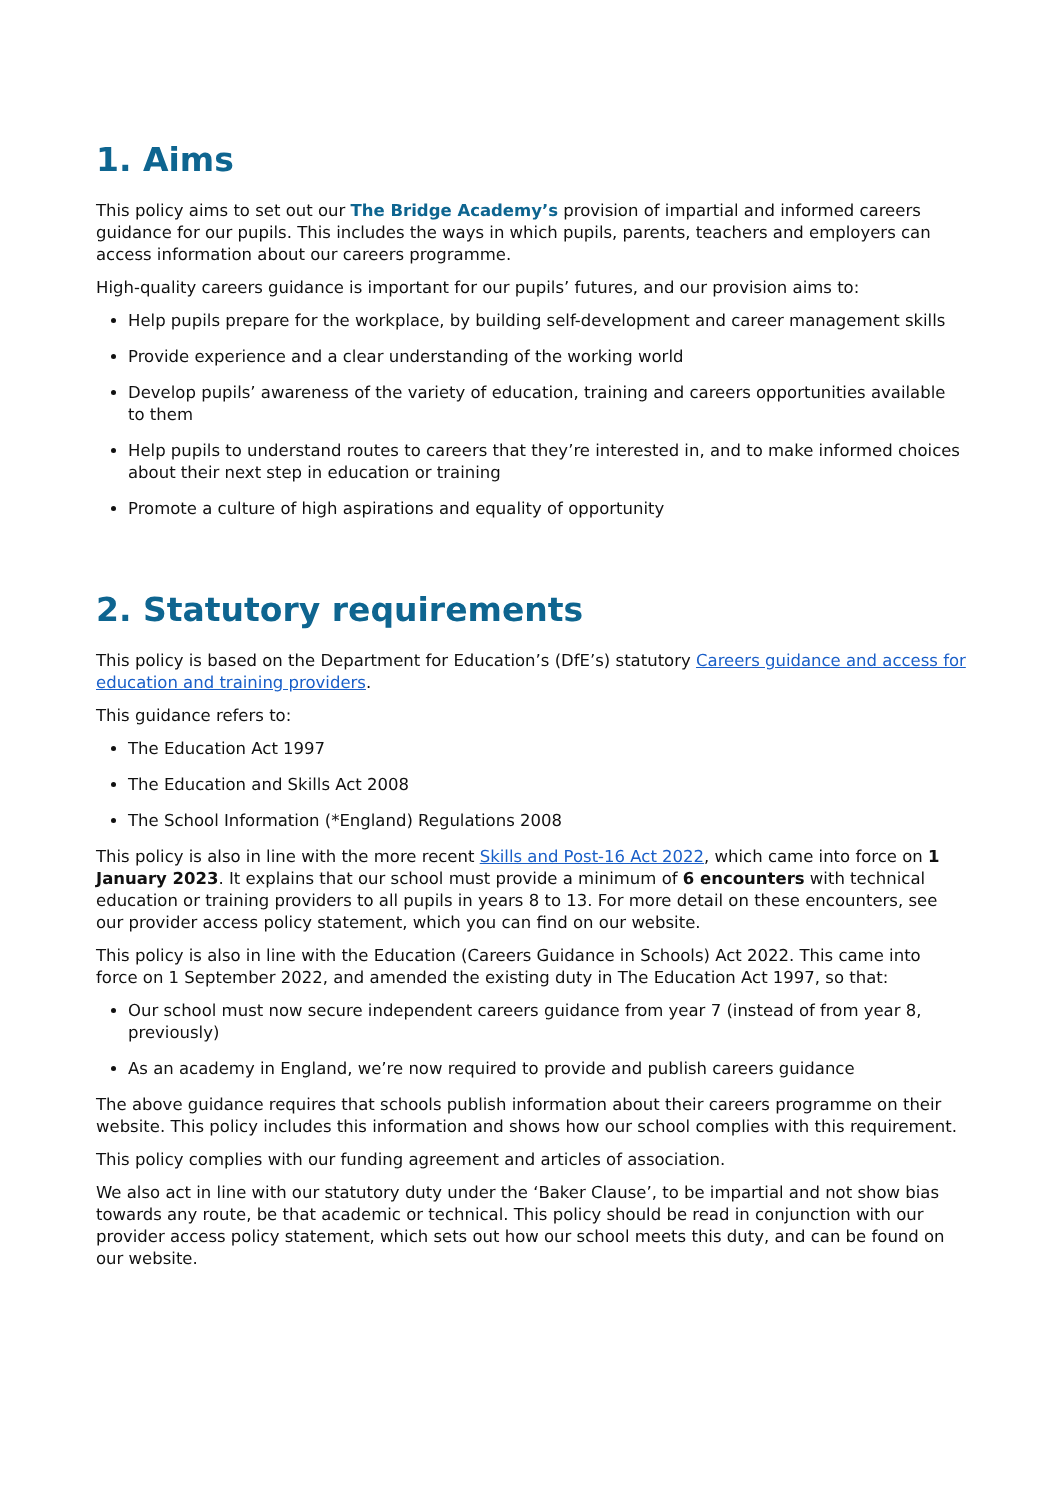1. Aims
This policy aims to set out our The Bridge Academy’s provision of impartial and informed careers guidance for our pupils. This includes the ways in which pupils, parents, teachers and employers can access information about our careers programme.
High-quality careers guidance is important for our pupils’ futures, and our provision aims to:
Help pupils prepare for the workplace, by building self-development and career management skills
Provide experience and a clear understanding of the working world
Develop pupils’ awareness of the variety of education, training and careers opportunities available to them
Help pupils to understand routes to careers that they’re interested in, and to make informed choices about their next step in education or training
Promote a culture of high aspirations and equality of opportunity
2. Statutory requirements
This policy is based on the Department for Education’s (DfE’s) statutory Careers guidance and access for education and training providers.
This guidance refers to:
The Education Act 1997
The Education and Skills Act 2008
The School Information (*England) Regulations 2008
This policy is also in line with the more recent Skills and Post-16 Act 2022, which came into force on 1 January 2023. It explains that our school must provide a minimum of 6 encounters with technical education or training providers to all pupils in years 8 to 13. For more detail on these encounters, see our provider access policy statement, which you can find on our website.
This policy is also in line with the Education (Careers Guidance in Schools) Act 2022. This came into force on 1 September 2022, and amended the existing duty in The Education Act 1997, so that:
Our school must now secure independent careers guidance from year 7 (instead of from year 8, previously)
As an academy in England, we’re now required to provide and publish careers guidance
The above guidance requires that schools publish information about their careers programme on their website. This policy includes this information and shows how our school complies with this requirement.
This policy complies with our funding agreement and articles of association.
We also act in line with our statutory duty under the ‘Baker Clause’, to be impartial and not show bias towards any route, be that academic or technical. This policy should be read in conjunction with our provider access policy statement, which sets out how our school meets this duty, and can be found on our website.